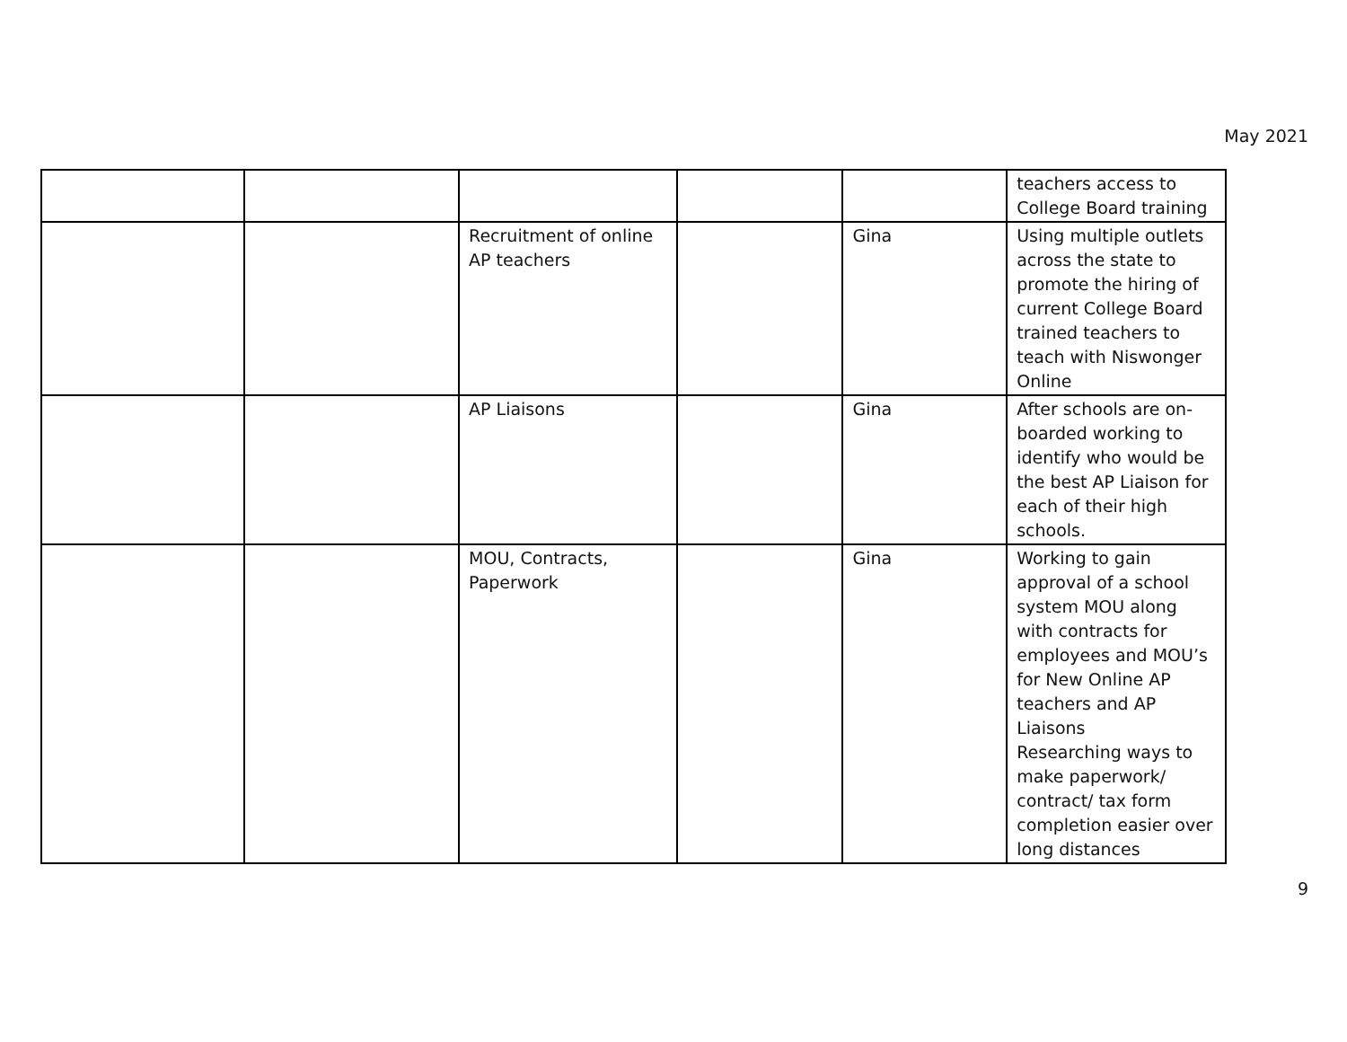May 2021
| | | | | | teachers access to College Board training |
| | | Recruitment of online AP teachers | | Gina | Using multiple outlets across the state to promote the hiring of current College Board trained teachers to teach with Niswonger Online |
| | | AP Liaisons | | Gina | After schools are on-boarded working to identify who would be the best AP Liaison for each of their high schools. |
| | | MOU, Contracts, Paperwork | | Gina | Working to gain approval of a school system MOU along with contracts for employees and MOU’s for New Online AP teachers and AP Liaisons Researching ways to make paperwork/ contract/ tax form completion easier over long distances |
9